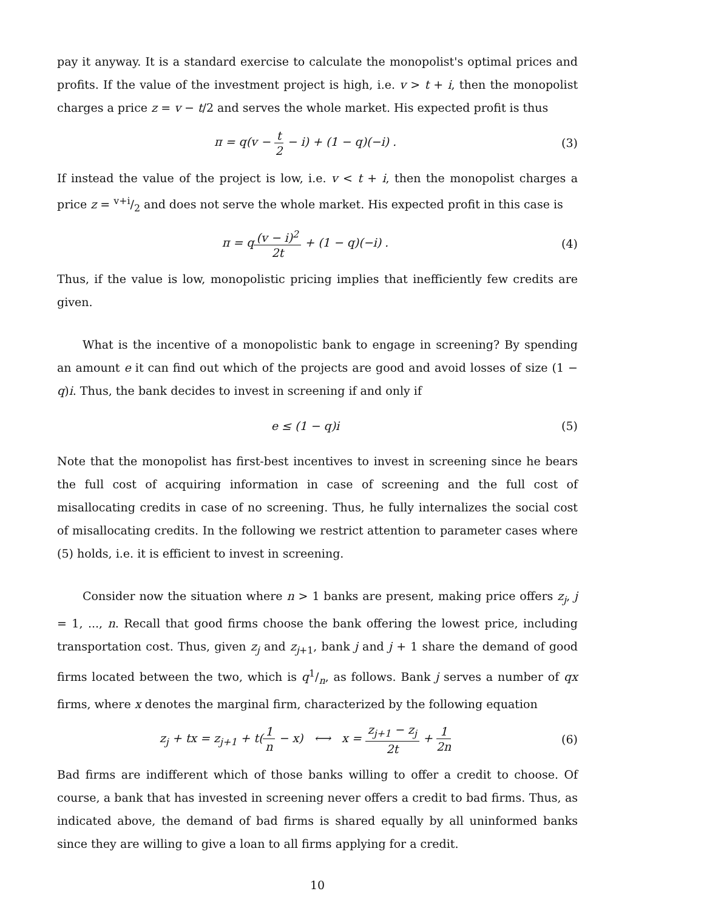pay it anyway. It is a standard exercise to calculate the monopolist's optimal prices and profits. If the value of the investment project is high, i.e. v > t + i, then the monopolist charges a price z = v − t/2 and serves the whole market. His expected profit is thus
π = q(v − t 2 − i) + (1 − q)(−i) .
(3)
If instead the value of the project is low, i.e. v < t + i, then the monopolist charges a price z = v+i/2 and does not serve the whole market. His expected profit in this case is
π = q(v − i)<sup>2</sup> 2t + (1 − q)(−i) .
(4)
Thus, if the value is low, monopolistic pricing implies that inefficiently few credits are given.
What is the incentive of a monopolistic bank to engage in screening? By spending an amount e it can find out which of the projects are good and avoid losses of size (1 − q)i. Thus, the bank decides to invest in screening if and only if
e ≤ (1 − q)i (5)
Note that the monopolist has first-best incentives to invest in screening since he bears the full cost of acquiring information in case of screening and the full cost of misallocating credits in case of no screening. Thus, he fully internalizes the social cost of misallocating credits. In the following we restrict attention to parameter cases where (5) holds, i.e. it is efficient to invest in screening.
Consider now the situation where n > 1 banks are present, making price offers z<sub>j</sub>, j = 1, ..., n. Recall that good firms choose the bank offering the lowest price, including transportation cost. Thus, given z<sub>j</sub> and z<sub>j+1</sub>, bank j and j + 1 share the demand of good firms located between the two, which is q1/n, as follows. Bank j serves a number of qx firms, where x denotes the marginal firm, characterized by the following equation
z<sub>j</sub> + tx = z<sub>j+1</sub> + t(1 n − x) ⟷ x = z<sub>j+1</sub> − z<sub>j</sub> 2t + 1 2n
(6)
Bad firms are indifferent which of those banks willing to offer a credit to choose. Of course, a bank that has invested in screening never offers a credit to bad firms. Thus, as indicated above, the demand of bad firms is shared equally by all uninformed banks since they are willing to give a loan to all firms applying for a credit.
10